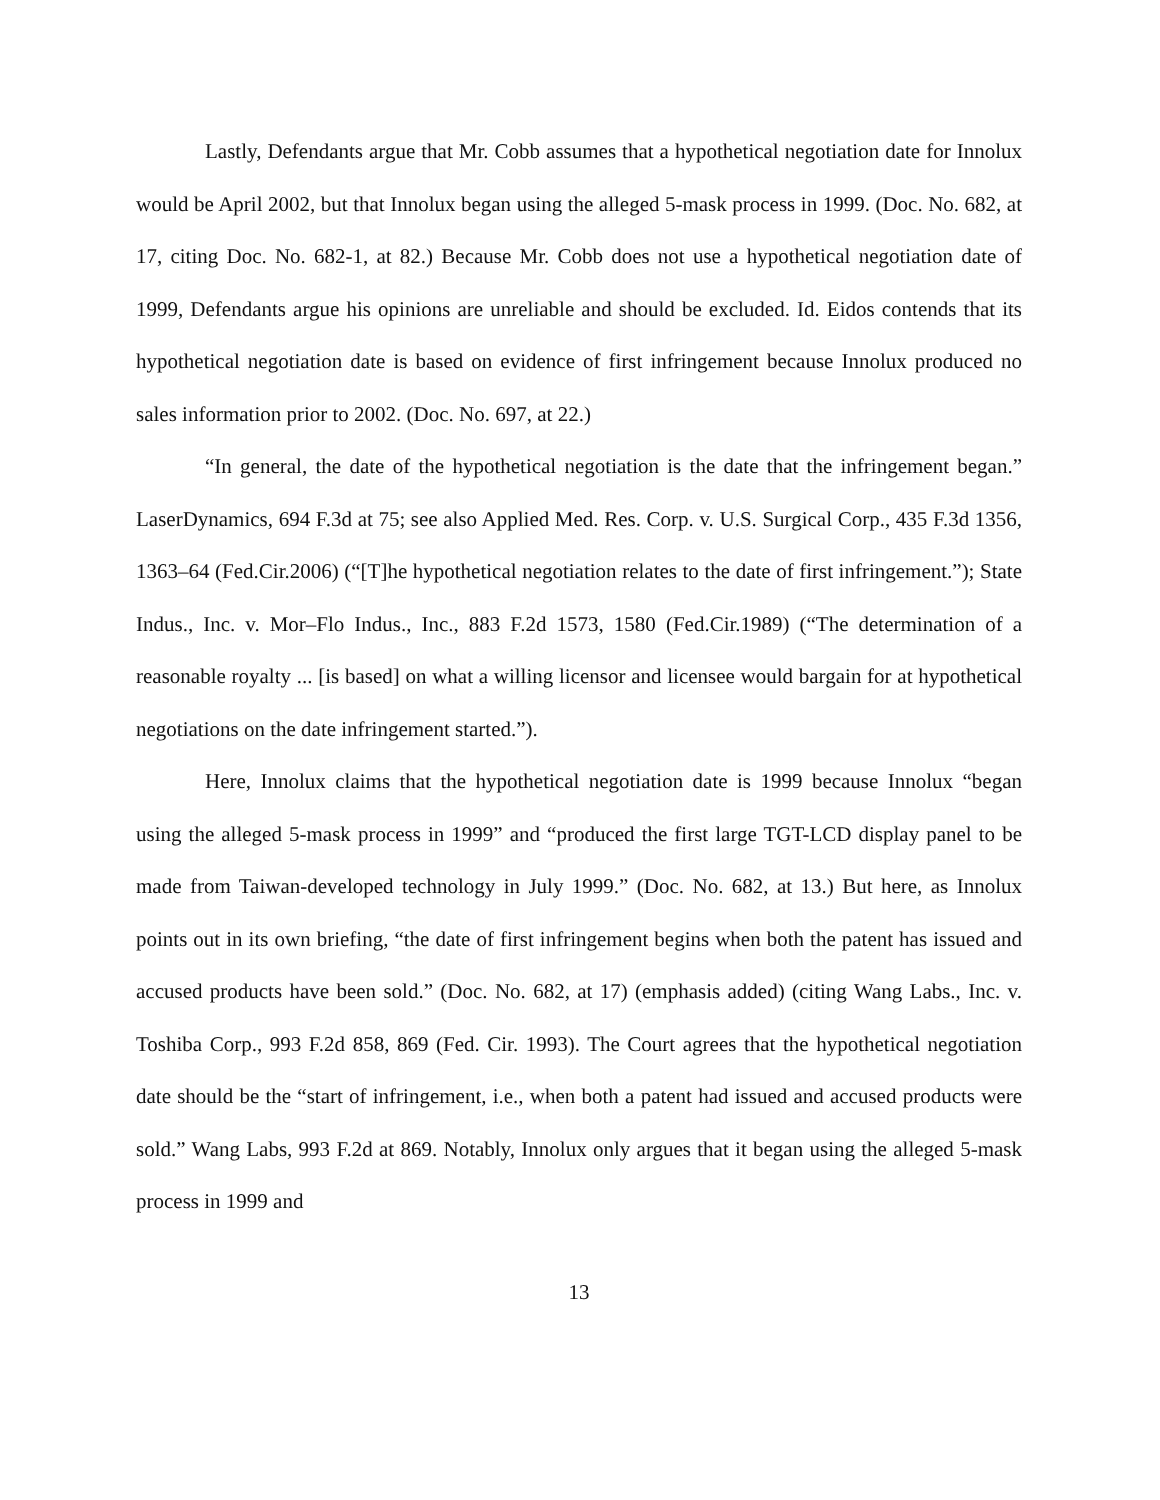Lastly, Defendants argue that Mr. Cobb assumes that a hypothetical negotiation date for Innolux would be April 2002, but that Innolux began using the alleged 5-mask process in 1999. (Doc. No. 682, at 17, citing Doc. No. 682-1, at 82.) Because Mr. Cobb does not use a hypothetical negotiation date of 1999, Defendants argue his opinions are unreliable and should be excluded. Id. Eidos contends that its hypothetical negotiation date is based on evidence of first infringement because Innolux produced no sales information prior to 2002. (Doc. No. 697, at 22.)
“In general, the date of the hypothetical negotiation is the date that the infringement began.” LaserDynamics, 694 F.3d at 75; see also Applied Med. Res. Corp. v. U.S. Surgical Corp., 435 F.3d 1356, 1363–64 (Fed.Cir.2006) (“[T]he hypothetical negotiation relates to the date of first infringement.”); State Indus., Inc. v. Mor–Flo Indus., Inc., 883 F.2d 1573, 1580 (Fed.Cir.1989) (“The determination of a reasonable royalty ... [is based] on what a willing licensor and licensee would bargain for at hypothetical negotiations on the date infringement started.”).
Here, Innolux claims that the hypothetical negotiation date is 1999 because Innolux “began using the alleged 5-mask process in 1999” and “produced the first large TGT-LCD display panel to be made from Taiwan-developed technology in July 1999.” (Doc. No. 682, at 13.) But here, as Innolux points out in its own briefing, “the date of first infringement begins when both the patent has issued and accused products have been sold.” (Doc. No. 682, at 17) (emphasis added) (citing Wang Labs., Inc. v. Toshiba Corp., 993 F.2d 858, 869 (Fed. Cir. 1993). The Court agrees that the hypothetical negotiation date should be the “start of infringement, i.e., when both a patent had issued and accused products were sold.” Wang Labs, 993 F.2d at 869. Notably, Innolux only argues that it began using the alleged 5-mask process in 1999 and
13